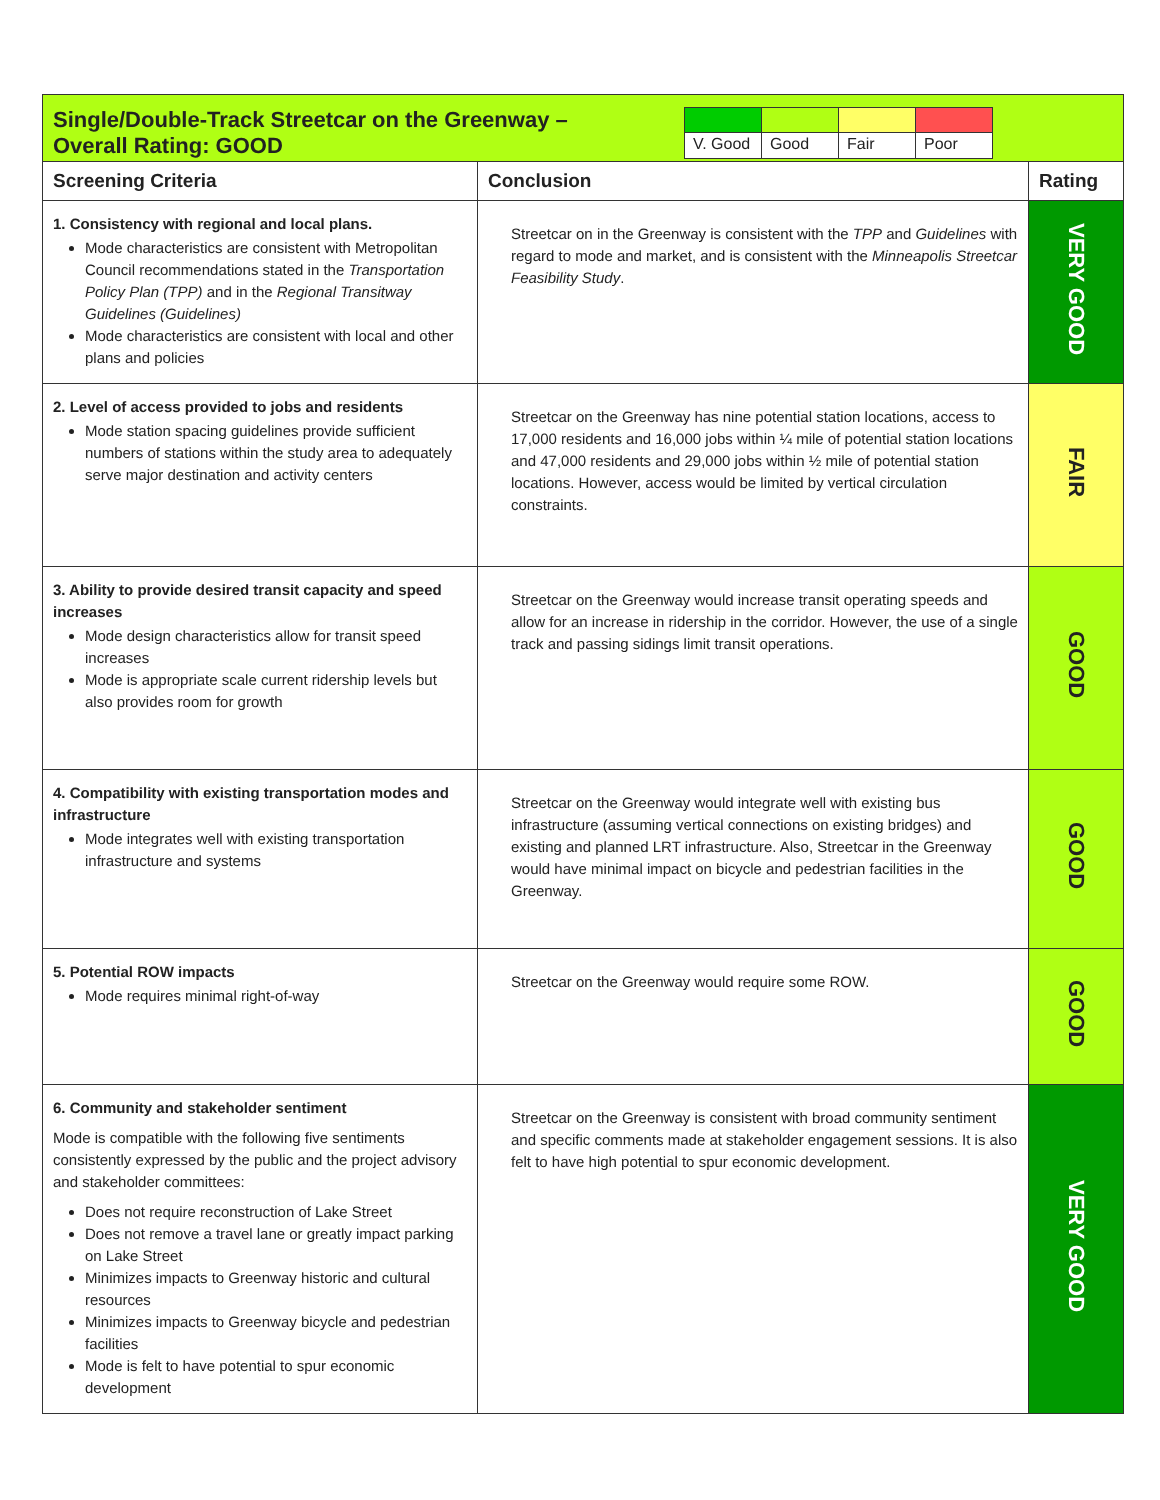| Single/Double-Track Streetcar on the Greenway – Overall Rating: GOOD / V. Good / Good / Fair / Poor / | | |
| Screening Criteria | Conclusion | Rating |
| 1. Consistency with regional and local plans. Mode characteristics are consistent with Metropolitan Council recommendations stated in the Transportation Policy Plan (TPP) and in the Regional Transitway Guidelines (Guidelines) Mode characteristics are consistent with local and other plans and policies | Streetcar on in the Greenway is consistent with the TPP and Guidelines with regard to mode and market, and is consistent with the Minneapolis Streetcar Feasibility Study . | VERY GOOD |
| 2. Level of access provided to jobs and residents Mode station spacing guidelines provide sufficient numbers of stations within the study area to adequately serve major destination and activity centers | Streetcar on the Greenway has nine potential station locations, access to 17,000 residents and 16,000 jobs within ¼ mile of potential station locations and 47,000 residents and 29,000 jobs within ½ mile of potential station locations. However, access would be limited by vertical circulation constraints. | FAIR |
| 3. Ability to provide desired transit capacity and speed increases Mode design characteristics allow for transit speed increases Mode is appropriate scale current ridership levels but also provides room for growth | Streetcar on the Greenway would increase transit operating speeds and allow for an increase in ridership in the corridor. However, the use of a single track and passing sidings limit transit operations. | GOOD |
| 4. Compatibility with existing transportation modes and infrastructure Mode integrates well with existing transportation infrastructure and systems | Streetcar on the Greenway would integrate well with existing bus infrastructure (assuming vertical connections on existing bridges) and existing and planned LRT infrastructure. Also, Streetcar in the Greenway would have minimal impact on bicycle and pedestrian facilities in the Greenway. | GOOD |
| 5. Potential ROW impacts Mode requires minimal right-of-way | Streetcar on the Greenway would require some ROW. | GOOD |
| 6. Community and stakeholder sentiment Mode is compatible with the following five sentiments consistently expressed by the public and the project advisory and stakeholder committees: Does not require reconstruction of Lake Street Does not remove a travel lane or greatly impact parking on Lake Street Minimizes impacts to Greenway historic and cultural resources Minimizes impacts to Greenway bicycle and pedestrian facilities Mode is felt to have potential to spur economic development | Streetcar on the Greenway is consistent with broad community sentiment and specific comments made at stakeholder engagement sessions. It is also felt to have high potential to spur economic development. | VERY GOOD |